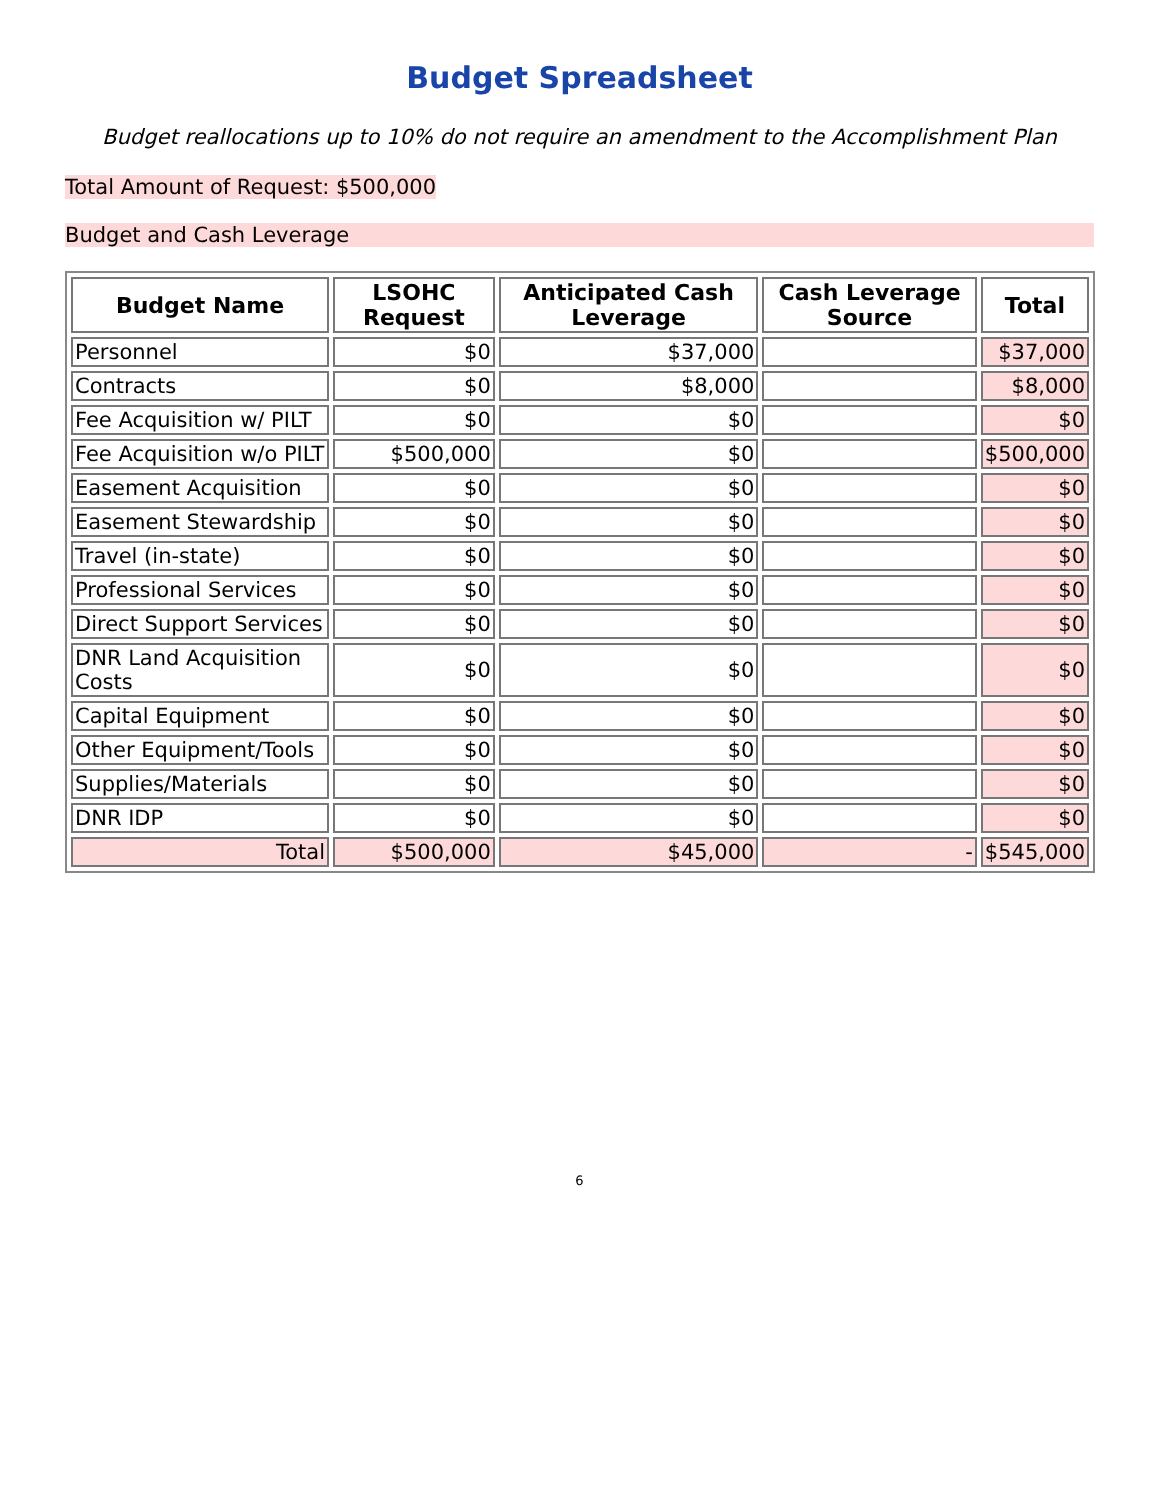Budget Spreadsheet
Budget reallocations up to 10% do not require an amendment to the Accomplishment Plan
Total Amount of Request: $500,000
Budget and Cash Leverage
| Budget Name | LSOHC Request | Anticipated Cash Leverage | Cash Leverage Source | Total |
| --- | --- | --- | --- | --- |
| Personnel | $0 | $37,000 | | $37,000 |
| Contracts | $0 | $8,000 | | $8,000 |
| Fee Acquisition w/ PILT | $0 | $0 | | $0 |
| Fee Acquisition w/o PILT | $500,000 | $0 | | $500,000 |
| Easement Acquisition | $0 | $0 | | $0 |
| Easement Stewardship | $0 | $0 | | $0 |
| Travel (in-state) | $0 | $0 | | $0 |
| Professional Services | $0 | $0 | | $0 |
| Direct Support Services | $0 | $0 | | $0 |
| DNR Land Acquisition Costs | $0 | $0 | | $0 |
| Capital Equipment | $0 | $0 | | $0 |
| Other Equipment/Tools | $0 | $0 | | $0 |
| Supplies/Materials | $0 | $0 | | $0 |
| DNR IDP | $0 | $0 | | $0 |
| Total | $500,000 | $45,000 | - | $545,000 |
6